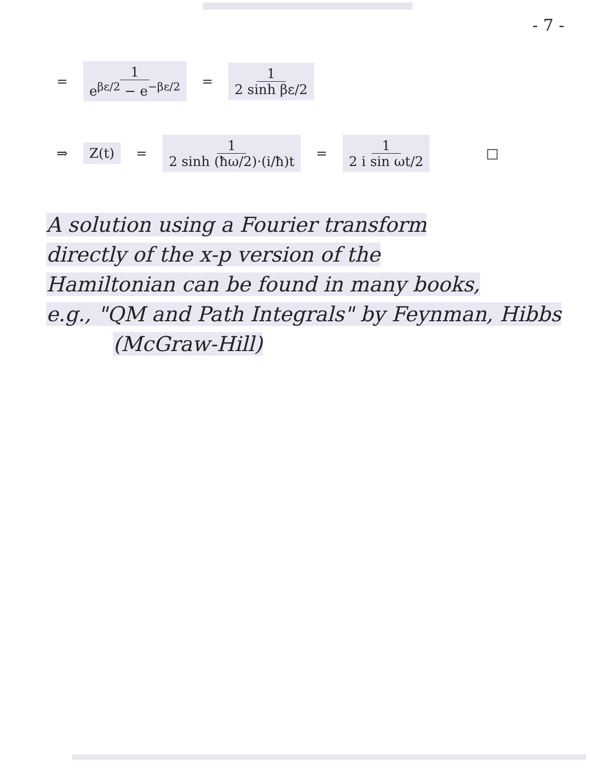- 7 -
= 1 e<sup>βε/2</sup> − e<sup>−βε/2</sup> = 1 2 sinh βε/2
⇒ Z(t) = 1 2 sinh (ħω/2)·(i/ħ)t = 1 2 i sin ωt/2 □
A solution using a Fourier transform
directly of the x-p version of the
Hamiltonian can be found in many books,
e.g., "QM and Path Integrals" by Feynman, Hibbs
(McGraw-Hill)